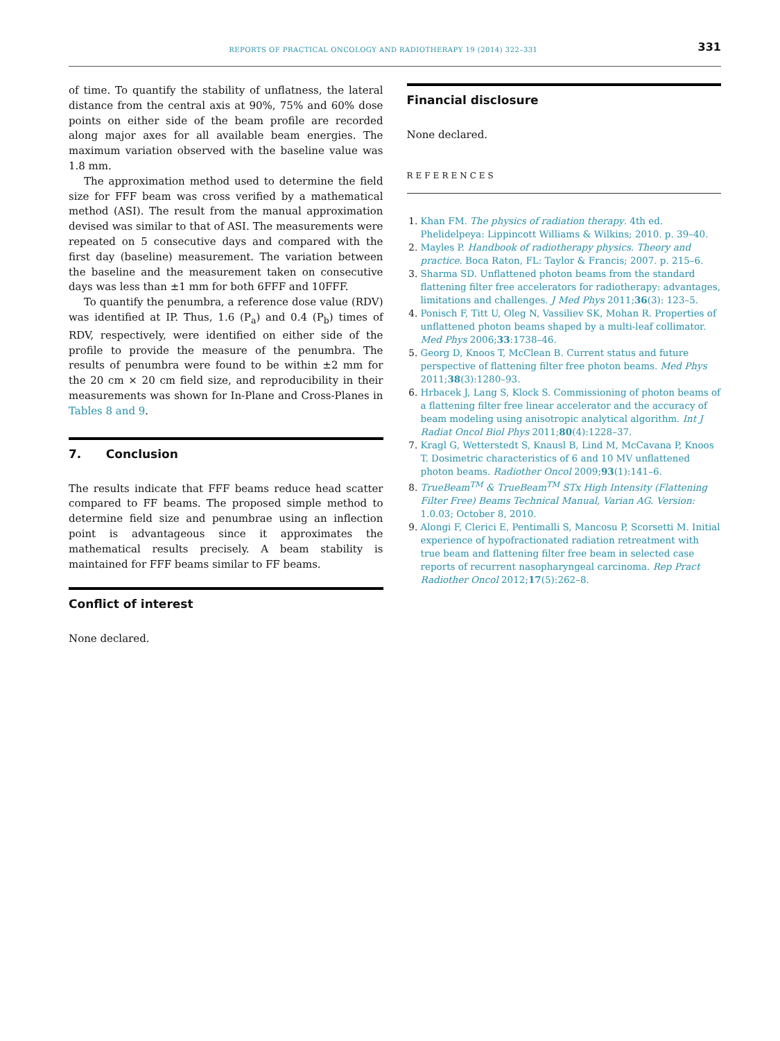REPORTS OF PRACTICAL ONCOLOGY AND RADIOTHERAPY 19 (2014) 322–331 331
of time. To quantify the stability of unflatness, the lateral distance from the central axis at 90%, 75% and 60% dose points on either side of the beam profile are recorded along major axes for all available beam energies. The maximum variation observed with the baseline value was 1.8 mm.
The approximation method used to determine the field size for FFF beam was cross verified by a mathematical method (ASI). The result from the manual approximation devised was similar to that of ASI. The measurements were repeated on 5 consecutive days and compared with the first day (baseline) measurement. The variation between the baseline and the measurement taken on consecutive days was less than ±1 mm for both 6FFF and 10FFF.
To quantify the penumbra, a reference dose value (RDV) was identified at IP. Thus, 1.6 (P<sub>a</sub>) and 0.4 (P<sub>b</sub>) times of RDV, respectively, were identified on either side of the profile to provide the measure of the penumbra. The results of penumbra were found to be within ±2 mm for the 20 cm × 20 cm field size, and reproducibility in their measurements was shown for In-Plane and Cross-Planes in Tables 8 and 9.
7. Conclusion
The results indicate that FFF beams reduce head scatter compared to FF beams. The proposed simple method to determine field size and penumbrae using an inflection point is advantageous since it approximates the mathematical results precisely. A beam stability is maintained for FFF beams similar to FF beams.
Conflict of interest
None declared.
Financial disclosure
None declared.
REFERENCES
Khan FM. The physics of radiation therapy. 4th ed. Phelidelpeya: Lippincott Williams & Wilkins; 2010. p. 39–40.
Mayles P. Handbook of radiotherapy physics. Theory and practice. Boca Raton, FL: Taylor & Francis; 2007. p. 215–6.
Sharma SD. Unflattened photon beams from the standard flattening filter free accelerators for radiotherapy: advantages, limitations and challenges. J Med Phys 2011;36(3): 123–5.
Ponisch F, Titt U, Oleg N, Vassiliev SK, Mohan R. Properties of unflattened photon beams shaped by a multi-leaf collimator. Med Phys 2006;33:1738–46.
Georg D, Knoos T, McClean B. Current status and future perspective of flattening filter free photon beams. Med Phys 2011;38(3):1280–93.
Hrbacek J, Lang S, Klock S. Commissioning of photon beams of a flattening filter free linear accelerator and the accuracy of beam modeling using anisotropic analytical algorithm. Int J Radiat Oncol Biol Phys 2011;80(4):1228–37.
Kragl G, Wetterstedt S, Knausl B, Lind M, McCavana P, Knoos T. Dosimetric characteristics of 6 and 10 MV unflattened photon beams. Radiother Oncol 2009;93(1):141–6.
TrueBeam<sup>TM</sup> & TrueBeam<sup>TM</sup> STx High Intensity (Flattening Filter Free) Beams Technical Manual, Varian AG. Version: 1.0.03; October 8, 2010.
Alongi F, Clerici E, Pentimalli S, Mancosu P, Scorsetti M. Initial experience of hypofractionated radiation retreatment with true beam and flattening filter free beam in selected case reports of recurrent nasopharyngeal carcinoma. Rep Pract Radiother Oncol 2012;17(5):262–8.